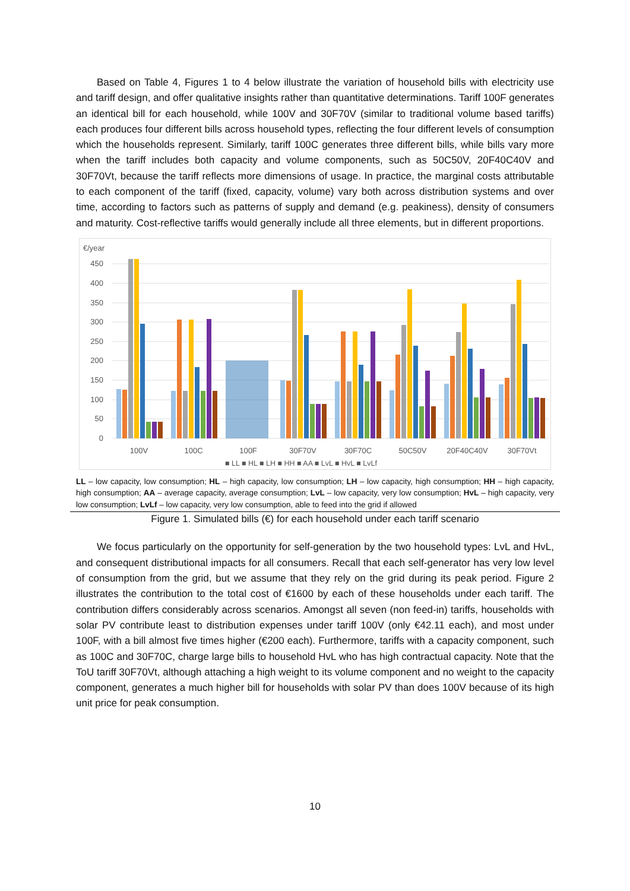Based on Table 4, Figures 1 to 4 below illustrate the variation of household bills with electricity use and tariff design, and offer qualitative insights rather than quantitative determinations. Tariff 100F generates an identical bill for each household, while 100V and 30F70V (similar to traditional volume based tariffs) each produces four different bills across household types, reflecting the four different levels of consumption which the households represent. Similarly, tariff 100C generates three different bills, while bills vary more when the tariff includes both capacity and volume components, such as 50C50V, 20F40C40V and 30F70Vt, because the tariff reflects more dimensions of usage. In practice, the marginal costs attributable to each component of the tariff (fixed, capacity, volume) vary both across distribution systems and over time, according to factors such as patterns of supply and demand (e.g. peakiness), density of consumers and maturity. Cost-reflective tariffs would generally include all three elements, but in different proportions.
€/year
450
400
350
300
250
200
150
100
50
0
100V
100C
100F
30F70V
30F70C
50C50V
20F40C40V
30F70Vt
■ LL ■ HL ■ LH ■ HH ■ AA ■ LvL ■ HvL ■ LvLf
LL – low capacity, low consumption; HL – high capacity, low consumption; LH – low capacity, high consumption; HH – high capacity, high consumption; AA – average capacity, average consumption; LvL – low capacity, very low consumption; HvL – high capacity, very low consumption; LvLf – low capacity, very low consumption, able to feed into the grid if allowed
Figure 1. Simulated bills (€) for each household under each tariff scenario
We focus particularly on the opportunity for self-generation by the two household types: LvL and HvL, and consequent distributional impacts for all consumers. Recall that each self-generator has very low level of consumption from the grid, but we assume that they rely on the grid during its peak period. Figure 2 illustrates the contribution to the total cost of €1600 by each of these households under each tariff. The contribution differs considerably across scenarios. Amongst all seven (non feed-in) tariffs, households with solar PV contribute least to distribution expenses under tariff 100V (only €42.11 each), and most under 100F, with a bill almost five times higher (€200 each). Furthermore, tariffs with a capacity component, such as 100C and 30F70C, charge large bills to household HvL who has high contractual capacity. Note that the ToU tariff 30F70Vt, although attaching a high weight to its volume component and no weight to the capacity component, generates a much higher bill for households with solar PV than does 100V because of its high unit price for peak consumption.
10